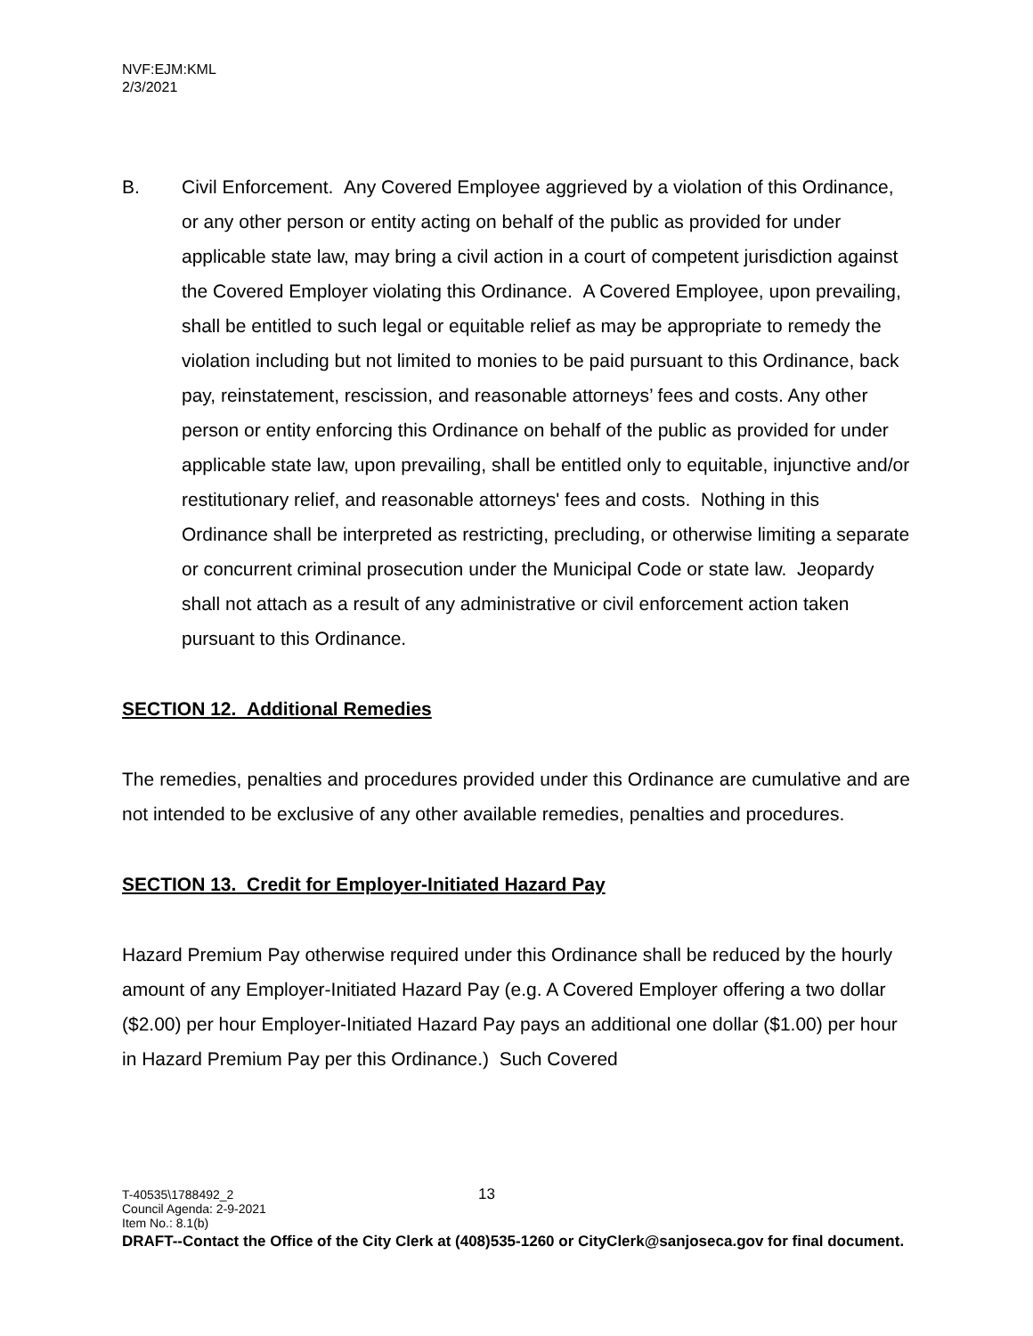NVF:EJM:KML
2/3/2021
B. Civil Enforcement. Any Covered Employee aggrieved by a violation of this Ordinance, or any other person or entity acting on behalf of the public as provided for under applicable state law, may bring a civil action in a court of competent jurisdiction against the Covered Employer violating this Ordinance. A Covered Employee, upon prevailing, shall be entitled to such legal or equitable relief as may be appropriate to remedy the violation including but not limited to monies to be paid pursuant to this Ordinance, back pay, reinstatement, rescission, and reasonable attorneys’ fees and costs. Any other person or entity enforcing this Ordinance on behalf of the public as provided for under applicable state law, upon prevailing, shall be entitled only to equitable, injunctive and/or restitutionary relief, and reasonable attorneys' fees and costs. Nothing in this Ordinance shall be interpreted as restricting, precluding, or otherwise limiting a separate or concurrent criminal prosecution under the Municipal Code or state law. Jeopardy shall not attach as a result of any administrative or civil enforcement action taken pursuant to this Ordinance.
SECTION 12. Additional Remedies
The remedies, penalties and procedures provided under this Ordinance are cumulative and are not intended to be exclusive of any other available remedies, penalties and procedures.
SECTION 13. Credit for Employer-Initiated Hazard Pay
Hazard Premium Pay otherwise required under this Ordinance shall be reduced by the hourly amount of any Employer-Initiated Hazard Pay (e.g. A Covered Employer offering a two dollar ($2.00) per hour Employer-Initiated Hazard Pay pays an additional one dollar ($1.00) per hour in Hazard Premium Pay per this Ordinance.) Such Covered
13 T-40535\1788492_2
Council Agenda: 2-9-2021
Item No.: 8.1(b)
DRAFT--Contact the Office of the City Clerk at (408)535-1260 or CityClerk@sanjoseca.gov for final document.